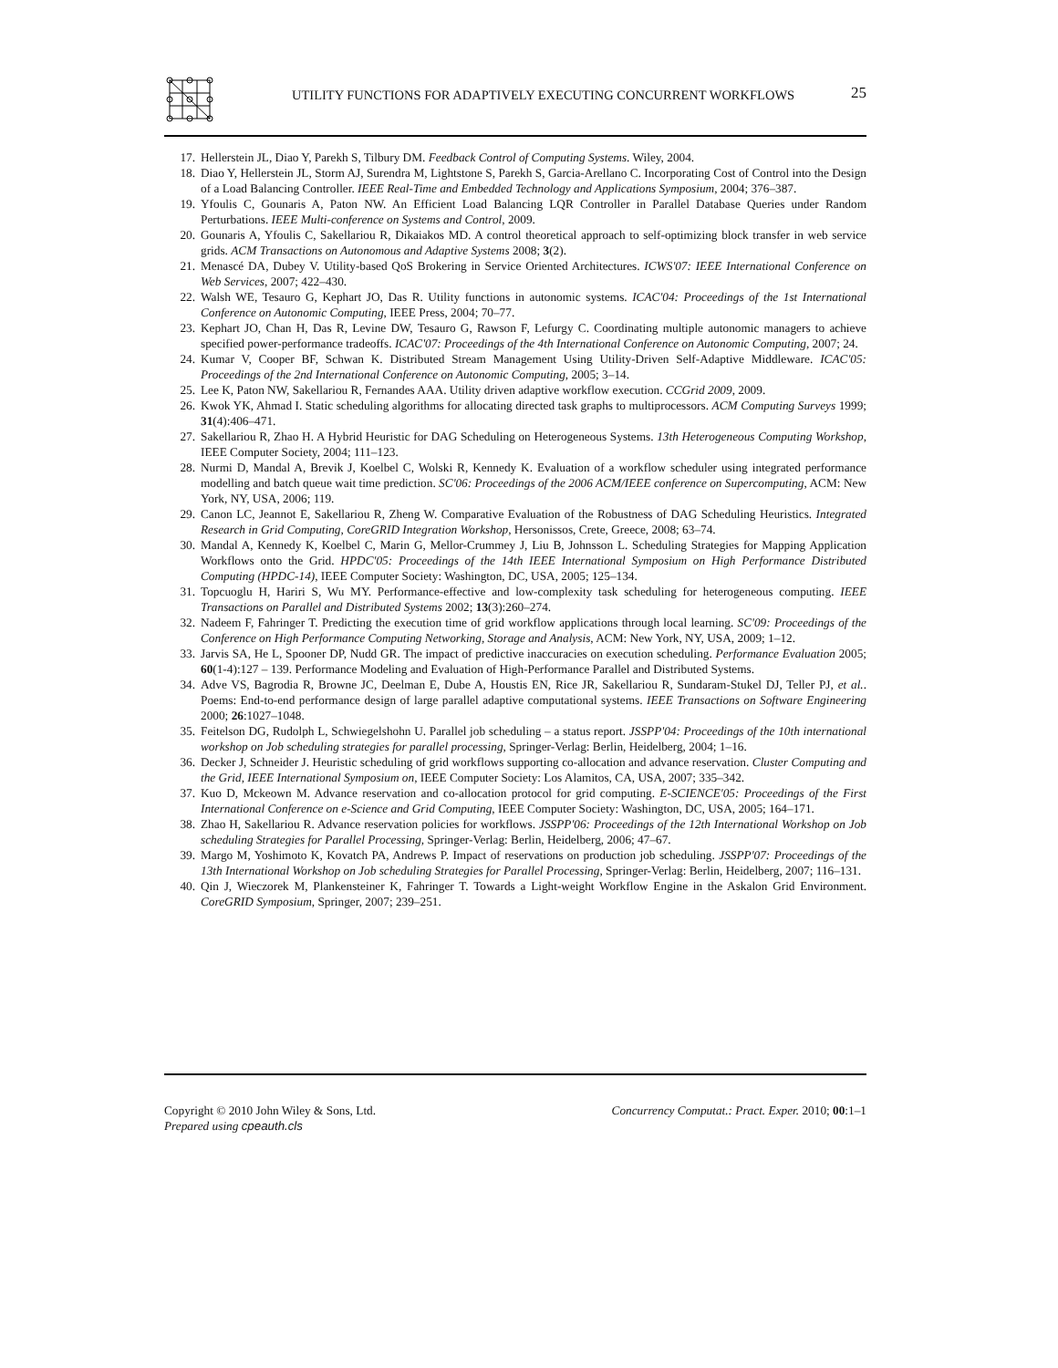UTILITY FUNCTIONS FOR ADAPTIVELY EXECUTING CONCURRENT WORKFLOWS
25
17. Hellerstein JL, Diao Y, Parekh S, Tilbury DM. Feedback Control of Computing Systems. Wiley, 2004.
18. Diao Y, Hellerstein JL, Storm AJ, Surendra M, Lightstone S, Parekh S, Garcia-Arellano C. Incorporating Cost of Control into the Design of a Load Balancing Controller. IEEE Real-Time and Embedded Technology and Applications Symposium, 2004; 376–387.
19. Yfoulis C, Gounaris A, Paton NW. An Efficient Load Balancing LQR Controller in Parallel Database Queries under Random Perturbations. IEEE Multi-conference on Systems and Control, 2009.
20. Gounaris A, Yfoulis C, Sakellariou R, Dikaiakos MD. A control theoretical approach to self-optimizing block transfer in web service grids. ACM Transactions on Autonomous and Adaptive Systems 2008; 3(2).
21. Menascé DA, Dubey V. Utility-based QoS Brokering in Service Oriented Architectures. ICWS'07: IEEE International Conference on Web Services, 2007; 422–430.
22. Walsh WE, Tesauro G, Kephart JO, Das R. Utility functions in autonomic systems. ICAC'04: Proceedings of the 1st International Conference on Autonomic Computing, IEEE Press, 2004; 70–77.
23. Kephart JO, Chan H, Das R, Levine DW, Tesauro G, Rawson F, Lefurgy C. Coordinating multiple autonomic managers to achieve specified power-performance tradeoffs. ICAC'07: Proceedings of the 4th International Conference on Autonomic Computing, 2007; 24.
24. Kumar V, Cooper BF, Schwan K. Distributed Stream Management Using Utility-Driven Self-Adaptive Middleware. ICAC'05: Proceedings of the 2nd International Conference on Autonomic Computing, 2005; 3–14.
25. Lee K, Paton NW, Sakellariou R, Fernandes AAA. Utility driven adaptive workflow execution. CCGrid 2009, 2009.
26. Kwok YK, Ahmad I. Static scheduling algorithms for allocating directed task graphs to multiprocessors. ACM Computing Surveys 1999; 31(4):406–471.
27. Sakellariou R, Zhao H. A Hybrid Heuristic for DAG Scheduling on Heterogeneous Systems. 13th Heterogeneous Computing Workshop, IEEE Computer Society, 2004; 111–123.
28. Nurmi D, Mandal A, Brevik J, Koelbel C, Wolski R, Kennedy K. Evaluation of a workflow scheduler using integrated performance modelling and batch queue wait time prediction. SC'06: Proceedings of the 2006 ACM/IEEE conference on Supercomputing, ACM: New York, NY, USA, 2006; 119.
29. Canon LC, Jeannot E, Sakellariou R, Zheng W. Comparative Evaluation of the Robustness of DAG Scheduling Heuristics. Integrated Research in Grid Computing, CoreGRID Integration Workshop, Hersonissos, Crete, Greece, 2008; 63–74.
30. Mandal A, Kennedy K, Koelbel C, Marin G, Mellor-Crummey J, Liu B, Johnsson L. Scheduling Strategies for Mapping Application Workflows onto the Grid. HPDC'05: Proceedings of the 14th IEEE International Symposium on High Performance Distributed Computing (HPDC-14), IEEE Computer Society: Washington, DC, USA, 2005; 125–134.
31. Topcuoglu H, Hariri S, Wu MY. Performance-effective and low-complexity task scheduling for heterogeneous computing. IEEE Transactions on Parallel and Distributed Systems 2002; 13(3):260–274.
32. Nadeem F, Fahringer T. Predicting the execution time of grid workflow applications through local learning. SC'09: Proceedings of the Conference on High Performance Computing Networking, Storage and Analysis, ACM: New York, NY, USA, 2009; 1–12.
33. Jarvis SA, He L, Spooner DP, Nudd GR. The impact of predictive inaccuracies on execution scheduling. Performance Evaluation 2005; 60(1-4):127 – 139. Performance Modeling and Evaluation of High-Performance Parallel and Distributed Systems.
34. Adve VS, Bagrodia R, Browne JC, Deelman E, Dube A, Houstis EN, Rice JR, Sakellariou R, Sundaram-Stukel DJ, Teller PJ, et al.. Poems: End-to-end performance design of large parallel adaptive computational systems. IEEE Transactions on Software Engineering 2000; 26:1027–1048.
35. Feitelson DG, Rudolph L, Schwiegelshohn U. Parallel job scheduling – a status report. JSSPP'04: Proceedings of the 10th international workshop on Job scheduling strategies for parallel processing, Springer-Verlag: Berlin, Heidelberg, 2004; 1–16.
36. Decker J, Schneider J. Heuristic scheduling of grid workflows supporting co-allocation and advance reservation. Cluster Computing and the Grid, IEEE International Symposium on, IEEE Computer Society: Los Alamitos, CA, USA, 2007; 335–342.
37. Kuo D, Mckeown M. Advance reservation and co-allocation protocol for grid computing. E-SCIENCE'05: Proceedings of the First International Conference on e-Science and Grid Computing, IEEE Computer Society: Washington, DC, USA, 2005; 164–171.
38. Zhao H, Sakellariou R. Advance reservation policies for workflows. JSSPP'06: Proceedings of the 12th International Workshop on Job scheduling Strategies for Parallel Processing, Springer-Verlag: Berlin, Heidelberg, 2006; 47–67.
39. Margo M, Yoshimoto K, Kovatch PA, Andrews P. Impact of reservations on production job scheduling. JSSPP'07: Proceedings of the 13th International Workshop on Job scheduling Strategies for Parallel Processing, Springer-Verlag: Berlin, Heidelberg, 2007; 116–131.
40. Qin J, Wieczorek M, Plankensteiner K, Fahringer T. Towards a Light-weight Workflow Engine in the Askalon Grid Environment. CoreGRID Symposium, Springer, 2007; 239–251.
Concurrency Computat.: Pract. Exper. 2010; 00:1–1 Copyright © 2010 John Wiley & Sons, Ltd.
Prepared using cpeauth.cls